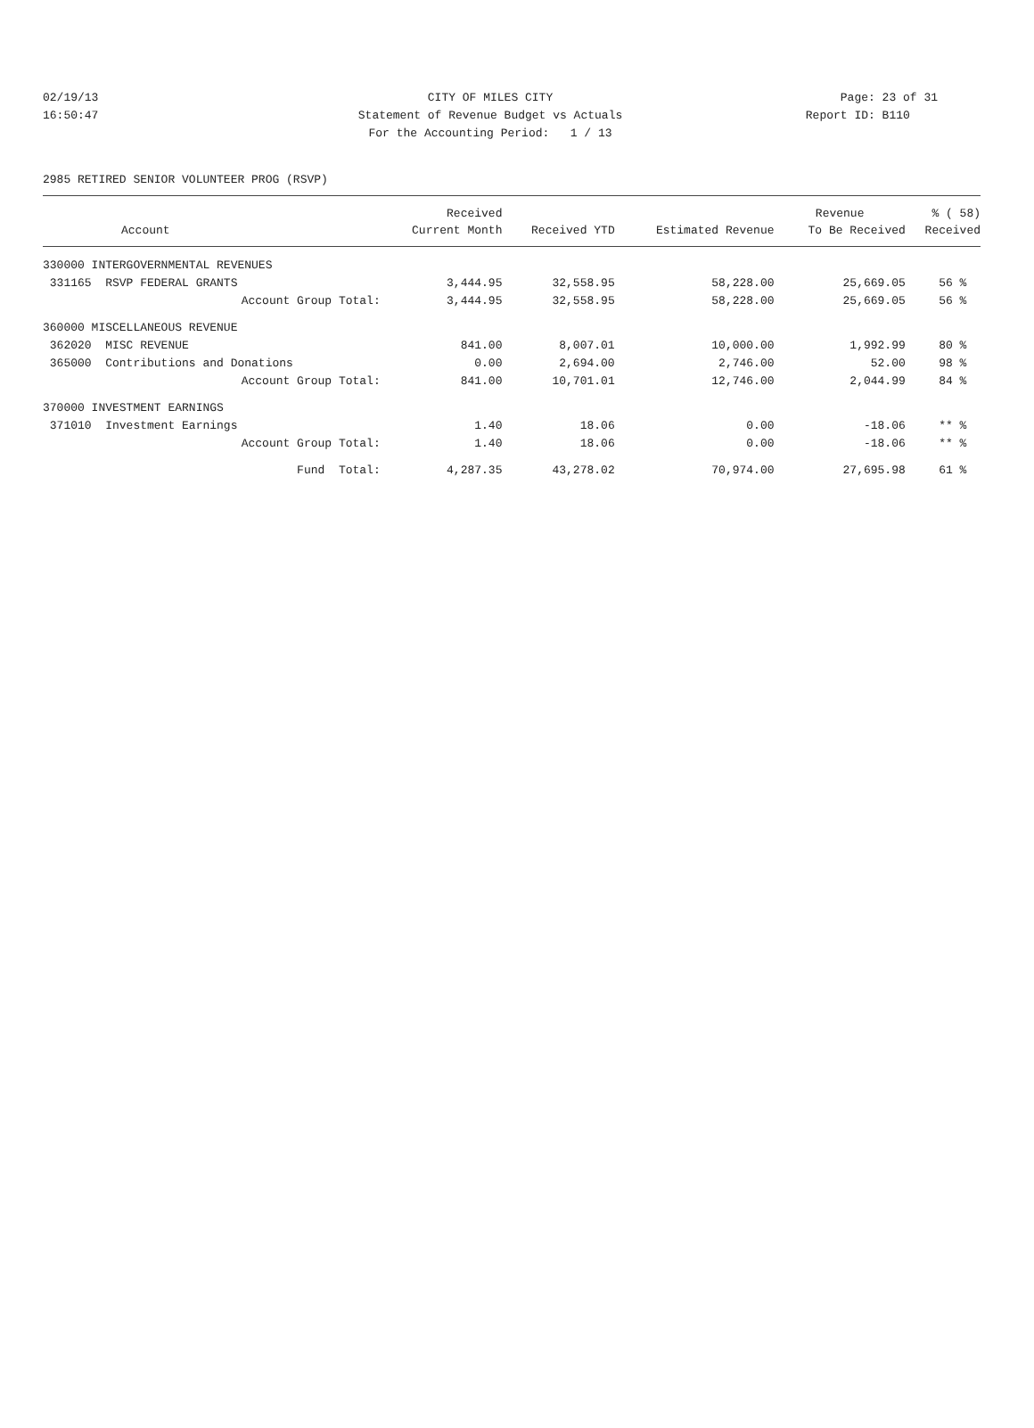02/19/13 CITY OF MILES CITY Page: 23 of 31
16:50:47 Statement of Revenue Budget vs Actuals
Report ID: B110
For the Accounting Period: 1 / 13
2985 RETIRED SENIOR VOLUNTEER PROG (RSVP)
| | Received | | | Revenue | % ( 58) |
| --- | --- | --- | --- | --- | --- |
| Account | Current Month | Received YTD | Estimated Revenue | To Be Received | Received |
| 330000 INTERGOVERNMENTAL REVENUES | | | | | |
| 331165 RSVP FEDERAL GRANTS | 3,444.95 | 32,558.95 | 58,228.00 | 25,669.05 | 56 % |
| Account Group Total: | 3,444.95 | 32,558.95 | 58,228.00 | 25,669.05 | 56 % |
| 360000 MISCELLANEOUS REVENUE | | | | | |
| 362020 MISC REVENUE | 841.00 | 8,007.01 | 10,000.00 | 1,992.99 | 80 % |
| 365000 Contributions and Donations | 0.00 | 2,694.00 | 2,746.00 | 52.00 | 98 % |
| Account Group Total: | 841.00 | 10,701.01 | 12,746.00 | 2,044.99 | 84 % |
| 370000 INVESTMENT EARNINGS | | | | | |
| 371010 Investment Earnings | 1.40 | 18.06 | 0.00 | -18.06 | ** % |
| Account Group Total: | 1.40 | 18.06 | 0.00 | -18.06 | ** % |
| Fund Total: | 4,287.35 | 43,278.02 | 70,974.00 | 27,695.98 | 61 % |